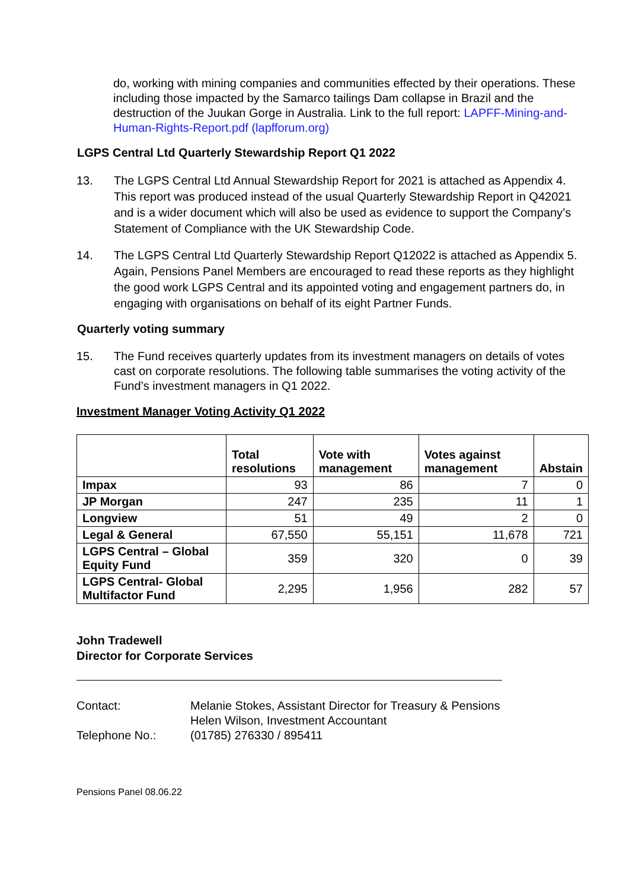do, working with mining companies and communities effected by their operations. These including those impacted by the Samarco tailings Dam collapse in Brazil and the destruction of the Juukan Gorge in Australia. Link to the full report: LAPFF-Mining-and-Human-Rights-Report.pdf (lapfforum.org)
LGPS Central Ltd Quarterly Stewardship Report Q1 2022
13. The LGPS Central Ltd Annual Stewardship Report for 2021 is attached as Appendix 4. This report was produced instead of the usual Quarterly Stewardship Report in Q42021 and is a wider document which will also be used as evidence to support the Company’s Statement of Compliance with the UK Stewardship Code.
14. The LGPS Central Ltd Quarterly Stewardship Report Q12022 is attached as Appendix 5. Again, Pensions Panel Members are encouraged to read these reports as they highlight the good work LGPS Central and its appointed voting and engagement partners do, in engaging with organisations on behalf of its eight Partner Funds.
Quarterly voting summary
15. The Fund receives quarterly updates from its investment managers on details of votes cast on corporate resolutions. The following table summarises the voting activity of the Fund’s investment managers in Q1 2022.
Investment Manager Voting Activity Q1 2022
| | Total resolutions | Vote with management | Votes against management | Abstain |
| --- | --- | --- | --- | --- |
| Impax | 93 | 86 | 7 | 0 |
| JP Morgan | 247 | 235 | 11 | 1 |
| Longview | 51 | 49 | 2 | 0 |
| Legal & General | 67,550 | 55,151 | 11,678 | 721 |
| LGPS Central – Global Equity Fund | 359 | 320 | 0 | 39 |
| LGPS Central- Global Multifactor Fund | 2,295 | 1,956 | 282 | 57 |
John Tradewell
Director for Corporate Services
Contact: Melanie Stokes, Assistant Director for Treasury & Pensions
Helen Wilson, Investment Accountant
Telephone No.: (01785) 276330 / 895411
Pensions Panel 08.06.22